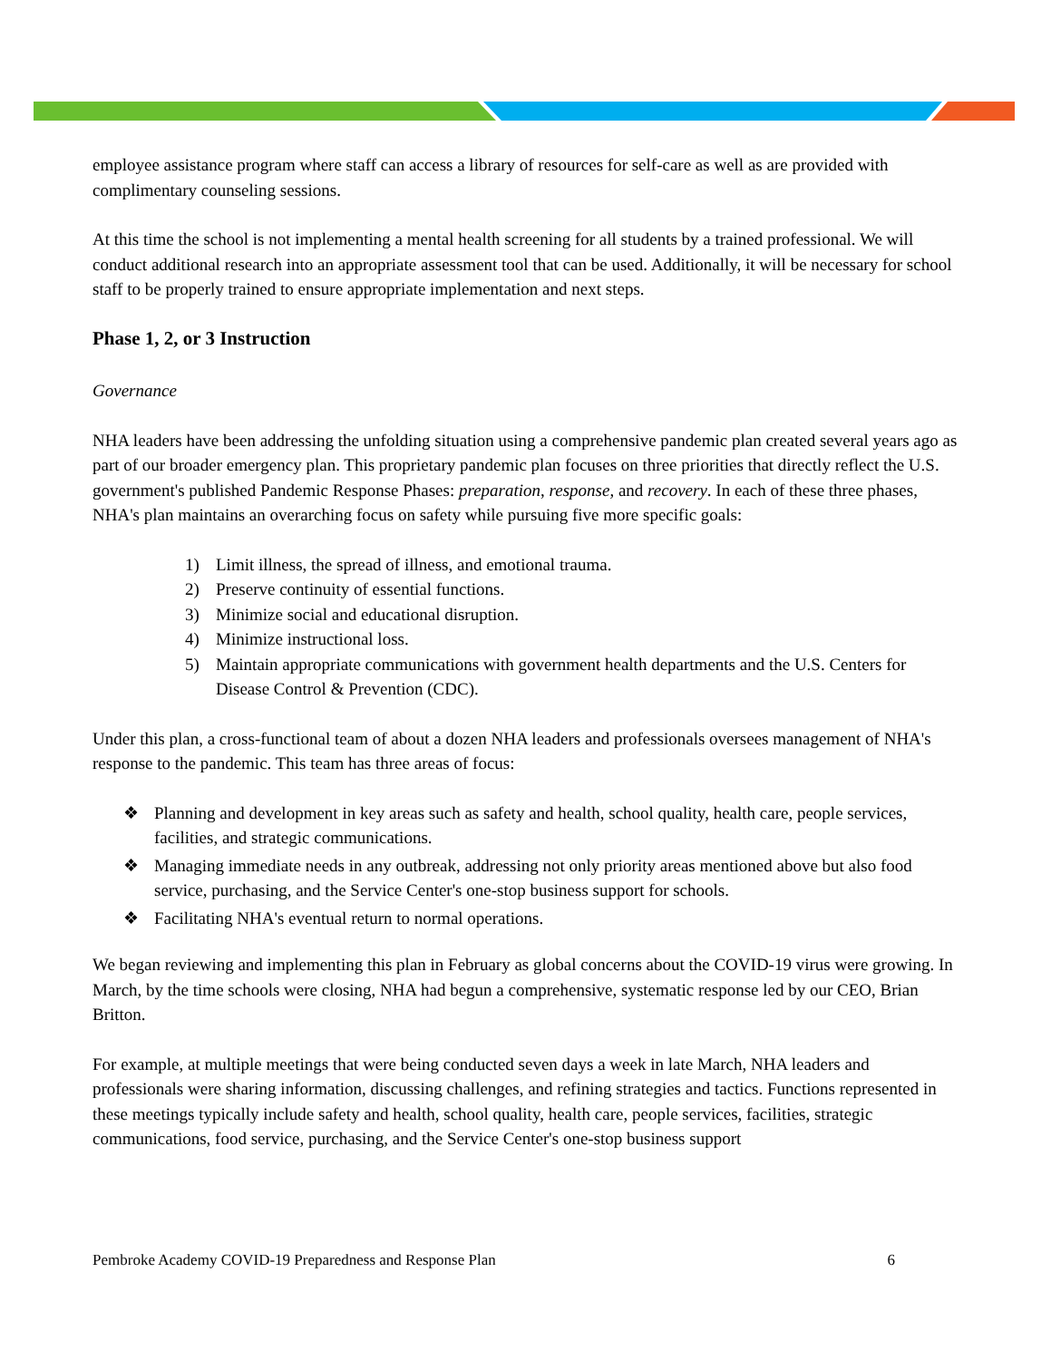employee assistance program where staff can access a library of resources for self-care as well as are provided with complimentary counseling sessions.
At this time the school is not implementing a mental health screening for all students by a trained professional. We will conduct additional research into an appropriate assessment tool that can be used. Additionally, it will be necessary for school staff to be properly trained to ensure appropriate implementation and next steps.
Phase 1, 2, or 3 Instruction
Governance
NHA leaders have been addressing the unfolding situation using a comprehensive pandemic plan created several years ago as part of our broader emergency plan. This proprietary pandemic plan focuses on three priorities that directly reflect the U.S. government's published Pandemic Response Phases: preparation, response, and recovery. In each of these three phases, NHA's plan maintains an overarching focus on safety while pursuing five more specific goals:
1) Limit illness, the spread of illness, and emotional trauma.
2) Preserve continuity of essential functions.
3) Minimize social and educational disruption.
4) Minimize instructional loss.
5) Maintain appropriate communications with government health departments and the U.S. Centers for Disease Control & Prevention (CDC).
Under this plan, a cross-functional team of about a dozen NHA leaders and professionals oversees management of NHA's response to the pandemic. This team has three areas of focus:
❖ Planning and development in key areas such as safety and health, school quality, health care, people services, facilities, and strategic communications.
❖ Managing immediate needs in any outbreak, addressing not only priority areas mentioned above but also food service, purchasing, and the Service Center's one-stop business support for schools.
❖ Facilitating NHA's eventual return to normal operations.
We began reviewing and implementing this plan in February as global concerns about the COVID-19 virus were growing. In March, by the time schools were closing, NHA had begun a comprehensive, systematic response led by our CEO, Brian Britton.
For example, at multiple meetings that were being conducted seven days a week in late March, NHA leaders and professionals were sharing information, discussing challenges, and refining strategies and tactics. Functions represented in these meetings typically include safety and health, school quality, health care, people services, facilities, strategic communications, food service, purchasing, and the Service Center's one-stop business support
Pembroke Academy COVID-19 Preparedness and Response Plan 6